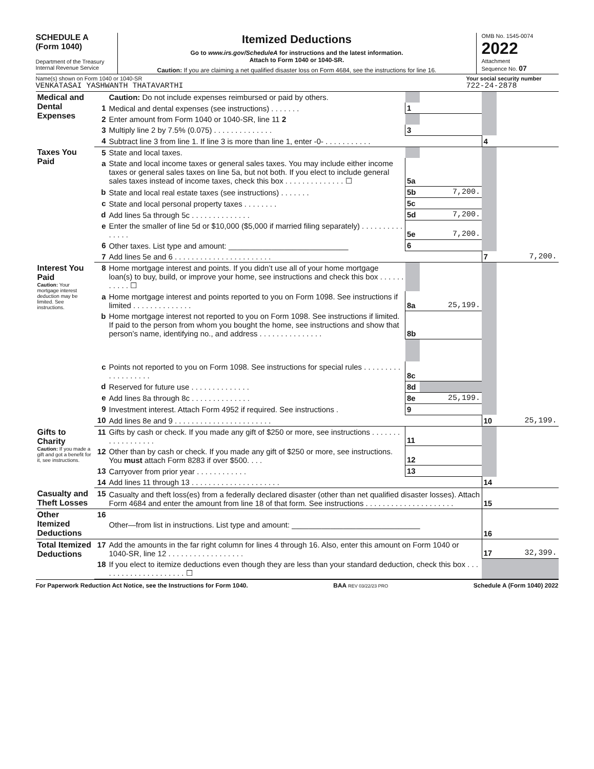SCHEDULE A
(Form 1040)
Department of the Treasury
Internal Revenue Service
Itemized Deductions
Go to www.irs.gov/ScheduleA for instructions and the latest information.
Attach to Form 1040 or 1040-SR.
Caution: If you are claiming a net qualified disaster loss on Form 4684, see the instructions for line 16.
OMB No. 1545-0074
2022
Attachment
Sequence No. 07
Name(s) shown on Form 1040 or 1040-SR
VENKATASAI YASHWANTH THATAVARTHI
Your social security number
722-24-2878
| Medical and Dental Expenses | | Caution: Do not include expenses reimbursed or paid by others. | | | | |
| | 1 | Medical and dental expenses (see instructions) . . . . . . . | 1 | | | |
| | 2 | Enter amount from Form 1040 or 1040-SR, line 11 2 | | | | |
| | 3 | Multiply line 2 by 7.5% (0.075) . . . . . . . . . . . . . . | 3 | | | |
| | 4 | Subtract line 3 from line 1. If line 3 is more than line 1, enter -0- . . . . . . . . . . . | | | 4 | |
| Taxes You Paid | 5 | State and local taxes. | | | | |
| | a | State and local income taxes or general sales taxes. You may include either income taxes or general sales taxes on line 5a, but not both. If you elect to include general sales taxes instead of income taxes, check this box . . . . . . . . . . . . . . ☐ | 5a | | | |
| | b | State and local real estate taxes (see instructions) . . . . . . . | 5b | 7,200. | | |
| | c | State and local personal property taxes . . . . . . . . | 5c | | | |
| | d | Add lines 5a through 5c . . . . . . . . . . . . . . | 5d | 7,200. | | |
| | e | Enter the smaller of line 5d or $10,000 ($5,000 if married filing separately) . . . . . . . . . . . . . . . | 5e | 7,200. | | |
| | 6 | Other taxes. List type and amount: ____________________________ | 6 | | | |
| | 7 | Add lines 5e and 6 . . . . . . . . . . . . . . . . . . . . . . . | | | 7 | 7,200. |
| Interest You Paid Caution: Your mortgage interest deduction may be limited. See instructions. | 8 | Home mortgage interest and points. If you didn’t use all of your home mortgage loan(s) to buy, build, or improve your home, see instructions and check this box . . . . . . . . . . . ☐ | | | | |
| | a | Home mortgage interest and points reported to you on Form 1098. See instructions if limited . . . . . . . . . . . . . . | 8a | 25,199. | | |
| | b | Home mortgage interest not reported to you on Form 1098. See instructions if limited. If paid to the person from whom you bought the home, see instructions and show that person’s name, identifying no., and address . . . . . . . . . . . . . . . | 8b | | | |
| | c | Points not reported to you on Form 1098. See instructions for special rules . . . . . . . . . . . . . . . . . . . | 8c | | | |
| | d | Reserved for future use . . . . . . . . . . . . . . | 8d | | | |
| | e | Add lines 8a through 8c . . . . . . . . . . . . . . | 8e | 25,199. | | |
| | 9 | Investment interest. Attach Form 4952 if required. See instructions . | 9 | | | |
| | 10 | Add lines 8e and 9 . . . . . . . . . . . . . . . . . . . . . . . | | | 10 | 25,199. |
| Gifts to Charity Caution: If you made a gift and got a benefit for it, see instructions. | 11 | Gifts by cash or check. If you made any gift of $250 or more, see instructions . . . . . . . . . . . . . . . . . . | 11 | | | |
| | 12 | Other than by cash or check. If you made any gift of $250 or more, see instructions. You must attach Form 8283 if over $500. . . . | 12 | | | |
| | 13 | Carryover from prior year . . . . . . . . . . . . | 13 | | | |
| | 14 | Add lines 11 through 13 . . . . . . . . . . . . . . . . . . . . . | | | 14 | |
| Casualty and Theft Losses | 15 | Casualty and theft loss(es) from a federally declared disaster (other than net qualified disaster losses). Attach Form 4684 and enter the amount from line 18 of that form. See instructions . . . . . . . . . . . . . . . . . . . . . | | | 15 | |
| Other Itemized Deductions | 16 | Other—from list in instructions. List type and amount: ______________________________ | | | 16 | |
| Total Itemized Deductions | 17 | Add the amounts in the far right column for lines 4 through 16. Also, enter this amount on Form 1040 or 1040-SR, line 12 . . . . . . . . . . . . . . . . . . | | | 17 | 32,399. |
| | 18 | If you elect to itemize deductions even though they are less than your standard deduction, check this box . . . . . . . . . . . . . . . . . . . . . ☐ | | | | |
For Paperwork Reduction Act Notice, see the Instructions for Form 1040. BAA REV 03/22/23 PRO Schedule A (Form 1040) 2022